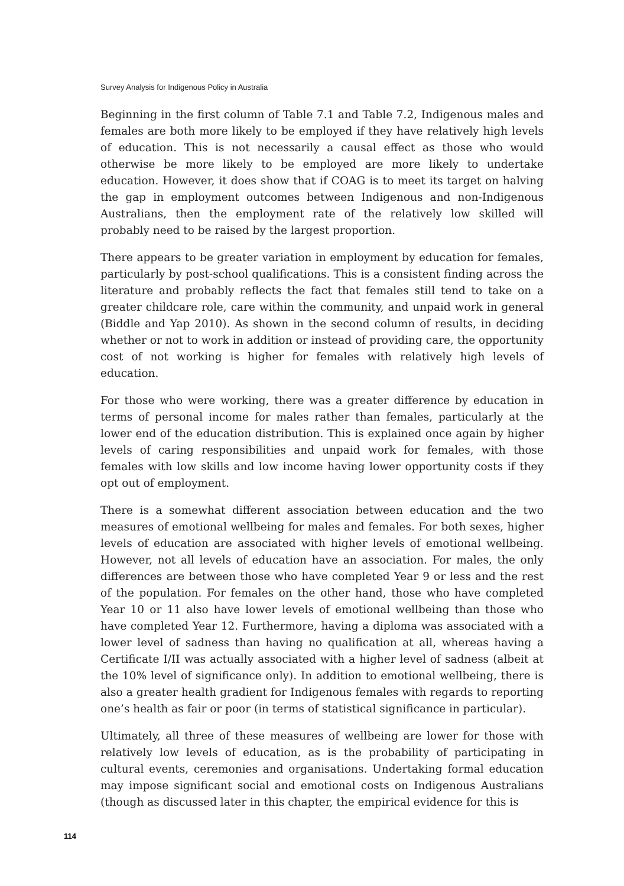Survey Analysis for Indigenous Policy in Australia
Beginning in the first column of Table 7.1 and Table 7.2, Indigenous males and females are both more likely to be employed if they have relatively high levels of education. This is not necessarily a causal effect as those who would otherwise be more likely to be employed are more likely to undertake education. However, it does show that if COAG is to meet its target on halving the gap in employment outcomes between Indigenous and non-Indigenous Australians, then the employment rate of the relatively low skilled will probably need to be raised by the largest proportion.
There appears to be greater variation in employment by education for females, particularly by post-school qualifications. This is a consistent finding across the literature and probably reflects the fact that females still tend to take on a greater childcare role, care within the community, and unpaid work in general (Biddle and Yap 2010). As shown in the second column of results, in deciding whether or not to work in addition or instead of providing care, the opportunity cost of not working is higher for females with relatively high levels of education.
For those who were working, there was a greater difference by education in terms of personal income for males rather than females, particularly at the lower end of the education distribution. This is explained once again by higher levels of caring responsibilities and unpaid work for females, with those females with low skills and low income having lower opportunity costs if they opt out of employment.
There is a somewhat different association between education and the two measures of emotional wellbeing for males and females. For both sexes, higher levels of education are associated with higher levels of emotional wellbeing. However, not all levels of education have an association. For males, the only differences are between those who have completed Year 9 or less and the rest of the population. For females on the other hand, those who have completed Year 10 or 11 also have lower levels of emotional wellbeing than those who have completed Year 12. Furthermore, having a diploma was associated with a lower level of sadness than having no qualification at all, whereas having a Certificate I/II was actually associated with a higher level of sadness (albeit at the 10% level of significance only). In addition to emotional wellbeing, there is also a greater health gradient for Indigenous females with regards to reporting one’s health as fair or poor (in terms of statistical significance in particular).
Ultimately, all three of these measures of wellbeing are lower for those with relatively low levels of education, as is the probability of participating in cultural events, ceremonies and organisations. Undertaking formal education may impose significant social and emotional costs on Indigenous Australians (though as discussed later in this chapter, the empirical evidence for this is
114